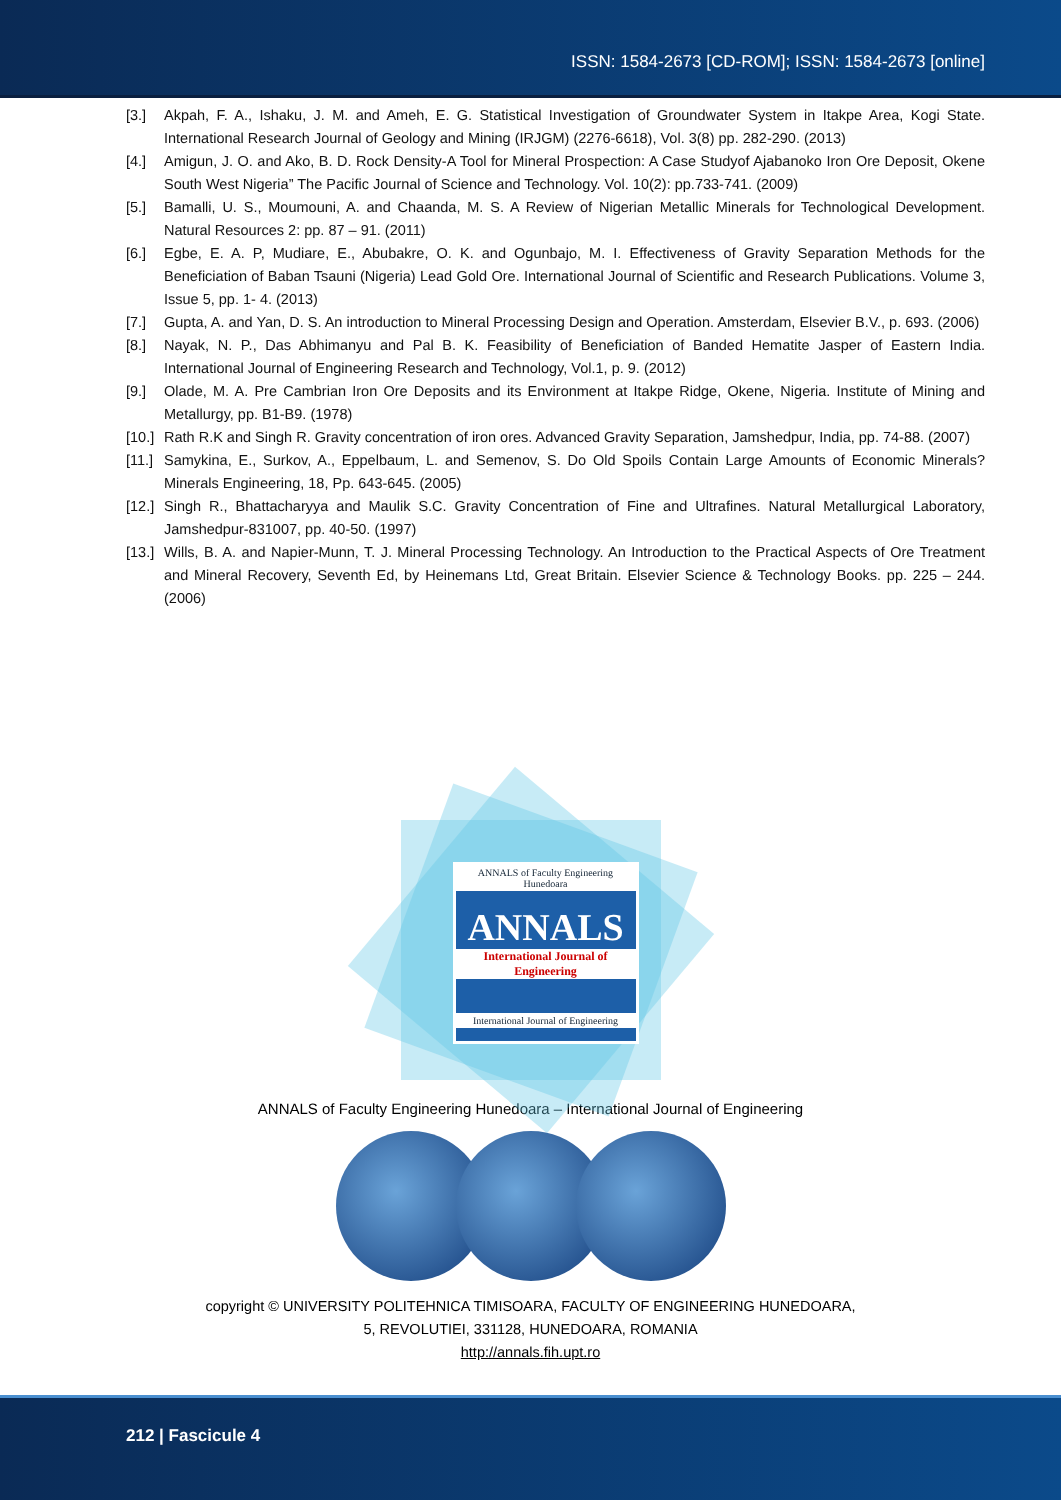ISSN: 1584-2673 [CD-ROM]; ISSN: 1584-2673 [online]
[3.] Akpah, F. A., Ishaku, J. M. and Ameh, E. G. Statistical Investigation of Groundwater System in Itakpe Area, Kogi State. International Research Journal of Geology and Mining (IRJGM) (2276-6618), Vol. 3(8) pp. 282-290. (2013)
[4.] Amigun, J. O. and Ako, B. D. Rock Density-A Tool for Mineral Prospection: A Case Studyof Ajabanoko Iron Ore Deposit, Okene South West Nigeria” The Pacific Journal of Science and Technology. Vol. 10(2): pp.733-741. (2009)
[5.] Bamalli, U. S., Moumouni, A. and Chaanda, M. S. A Review of Nigerian Metallic Minerals for Technological Development. Natural Resources 2: pp. 87 – 91. (2011)
[6.] Egbe, E. A. P, Mudiare, E., Abubakre, O. K. and Ogunbajo, M. I. Effectiveness of Gravity Separation Methods for the Beneficiation of Baban Tsauni (Nigeria) Lead Gold Ore. International Journal of Scientific and Research Publications. Volume 3, Issue 5, pp. 1- 4. (2013)
[7.] Gupta, A. and Yan, D. S. An introduction to Mineral Processing Design and Operation. Amsterdam, Elsevier B.V., p. 693. (2006)
[8.] Nayak, N. P., Das Abhimanyu and Pal B. K. Feasibility of Beneficiation of Banded Hematite Jasper of Eastern India. International Journal of Engineering Research and Technology, Vol.1, p. 9. (2012)
[9.] Olade, M. A. Pre Cambrian Iron Ore Deposits and its Environment at Itakpe Ridge, Okene, Nigeria. Institute of Mining and Metallurgy, pp. B1-B9. (1978)
[10.] Rath R.K and Singh R. Gravity concentration of iron ores. Advanced Gravity Separation, Jamshedpur, India, pp. 74-88. (2007)
[11.] Samykina, E., Surkov, A., Eppelbaum, L. and Semenov, S. Do Old Spoils Contain Large Amounts of Economic Minerals? Minerals Engineering, 18, Pp. 643-645. (2005)
[12.] Singh R., Bhattacharyya and Maulik S.C. Gravity Concentration of Fine and Ultrafines. Natural Metallurgical Laboratory, Jamshedpur-831007, pp. 40-50. (1997)
[13.] Wills, B. A. and Napier-Munn, T. J. Mineral Processing Technology. An Introduction to the Practical Aspects of Ore Treatment and Mineral Recovery, Seventh Ed, by Heinemans Ltd, Great Britain. Elsevier Science & Technology Books. pp. 225 – 244. (2006)
ANNALS of Faculty Engineering Hunedoara
ANNALS
International Journal of Engineering
International Journal of Engineering
ANNALS of Faculty Engineering Hunedoara – International Journal of Engineering
copyright © UNIVERSITY POLITEHNICA TIMISOARA, FACULTY OF ENGINEERING HUNEDOARA,
5, REVOLUTIEI, 331128, HUNEDOARA, ROMANIA
http://annals.fih.upt.ro
212 | Fascicule 4